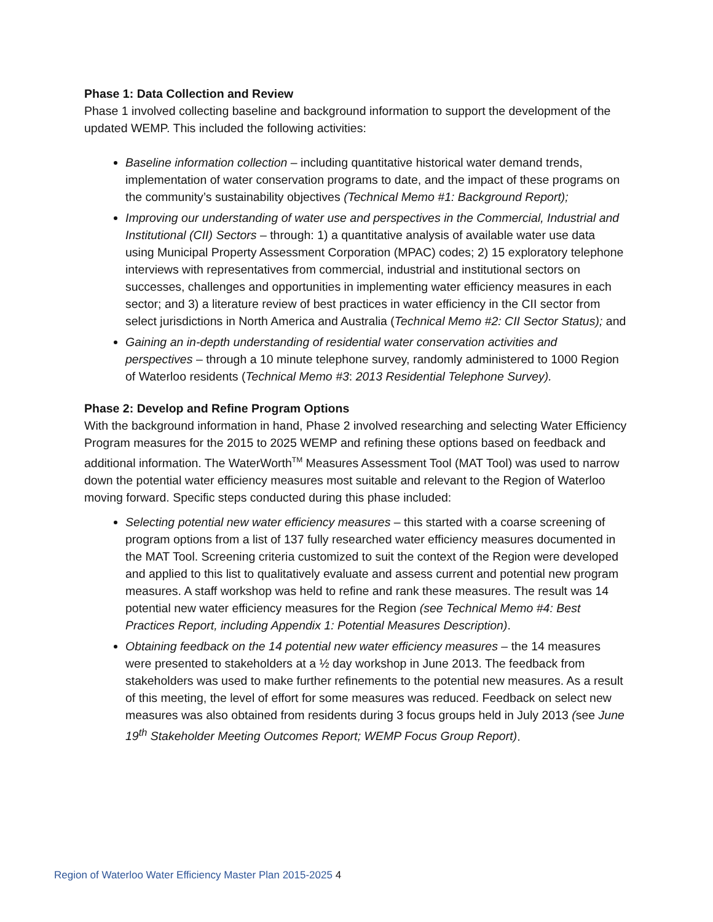Phase 1: Data Collection and Review
Phase 1 involved collecting baseline and background information to support the development of the updated WEMP. This included the following activities:
Baseline information collection – including quantitative historical water demand trends, implementation of water conservation programs to date, and the impact of these programs on the community’s sustainability objectives (Technical Memo #1: Background Report);
Improving our understanding of water use and perspectives in the Commercial, Industrial and Institutional (CII) Sectors – through: 1) a quantitative analysis of available water use data using Municipal Property Assessment Corporation (MPAC) codes; 2) 15 exploratory telephone interviews with representatives from commercial, industrial and institutional sectors on successes, challenges and opportunities in implementing water efficiency measures in each sector; and 3) a literature review of best practices in water efficiency in the CII sector from select jurisdictions in North America and Australia (Technical Memo #2: CII Sector Status); and
Gaining an in-depth understanding of residential water conservation activities and perspectives – through a 10 minute telephone survey, randomly administered to 1000 Region of Waterloo residents (Technical Memo #3: 2013 Residential Telephone Survey).
Phase 2: Develop and Refine Program Options
With the background information in hand, Phase 2 involved researching and selecting Water Efficiency Program measures for the 2015 to 2025 WEMP and refining these options based on feedback and additional information. The WaterWorth<sup>TM</sup> Measures Assessment Tool (MAT Tool) was used to narrow down the potential water efficiency measures most suitable and relevant to the Region of Waterloo moving forward. Specific steps conducted during this phase included:
Selecting potential new water efficiency measures – this started with a coarse screening of program options from a list of 137 fully researched water efficiency measures documented in the MAT Tool. Screening criteria customized to suit the context of the Region were developed and applied to this list to qualitatively evaluate and assess current and potential new program measures. A staff workshop was held to refine and rank these measures. The result was 14 potential new water efficiency measures for the Region (see Technical Memo #4: Best Practices Report, including Appendix 1: Potential Measures Description).
Obtaining feedback on the 14 potential new water efficiency measures – the 14 measures were presented to stakeholders at a ½ day workshop in June 2013. The feedback from stakeholders was used to make further refinements to the potential new measures. As a result of this meeting, the level of effort for some measures was reduced. Feedback on select new measures was also obtained from residents during 3 focus groups held in July 2013 (see June 19<sup>th</sup> Stakeholder Meeting Outcomes Report; WEMP Focus Group Report).
Region of Waterloo Water Efficiency Master Plan 2015-2025 4